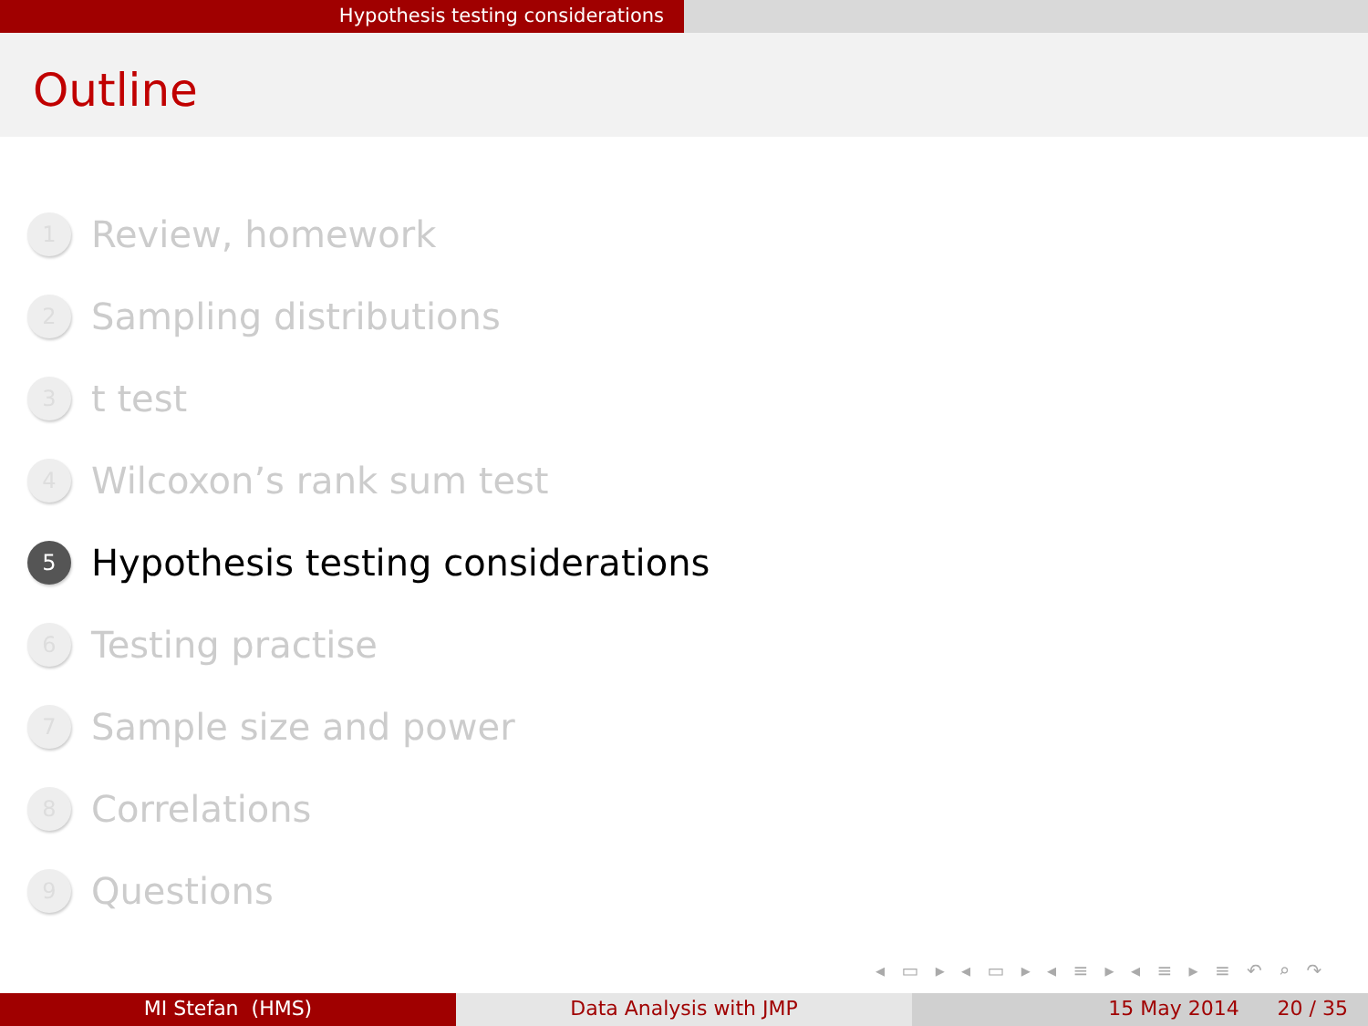Hypothesis testing considerations
Outline
1 Review, homework
2 Sampling distributions
3 t test
4 Wilcoxon’s rank sum test
5 Hypothesis testing considerations
6 Testing practise
7 Sample size and power
8 Correlations
9 Questions
◂ ▭ ▸ ◂ ▭ ▸ ◂ ≡ ▸ ◂ ≡ ▸ ≡ ↶ ⌕ ↷
MI Stefan (HMS) Data Analysis with JMP 15 May 2014 20 / 35